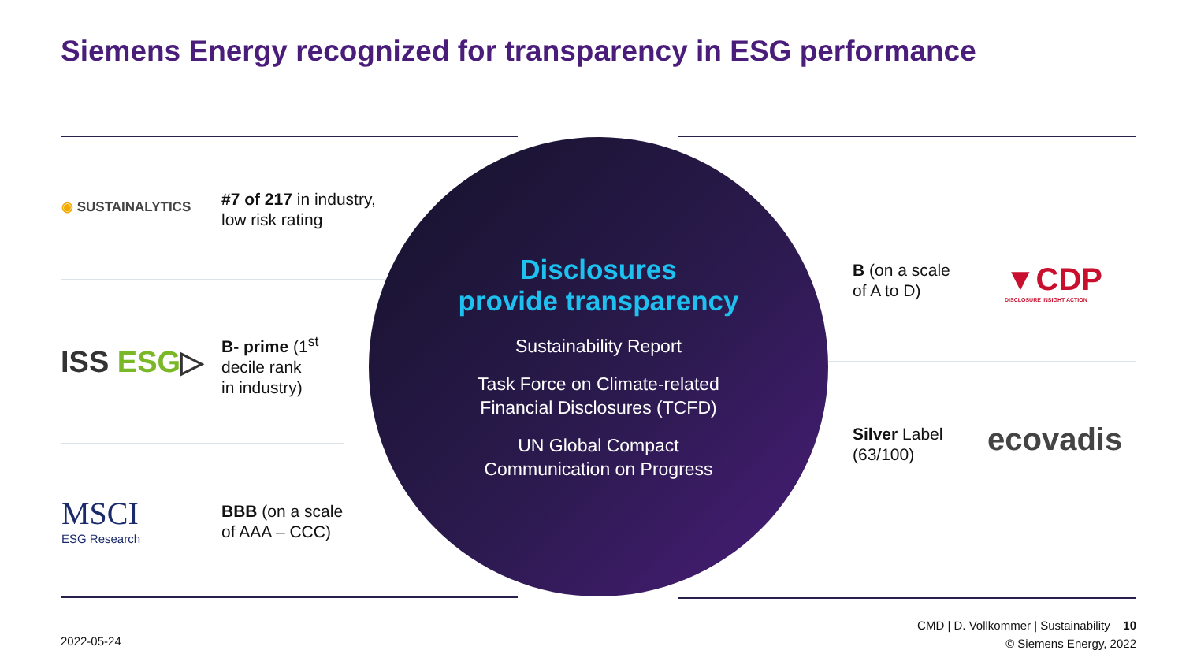Siemens Energy recognized for transparency in ESG performance
◉ SUSTAINALYTICS
#7 of 217 in industry,
low risk rating
ISS ESG▷
B- prime (1<sup>st</sup>
decile rank
in industry)
MSCI
ESG Research
BBB (on a scale
of AAA – CCC)
Disclosures
provide transparency
Sustainability Report
Task Force on Climate-related
Financial Disclosures (TCFD)
UN Global Compact
Communication on Progress
B (on a scale
of A to D)
▼CDP
DISCLOSURE INSIGHT ACTION
Silver Label
(63/100)
ecovadis
CMD | D. Vollkommer | Sustainability 10
© Siemens Energy, 2022
2022-05-24